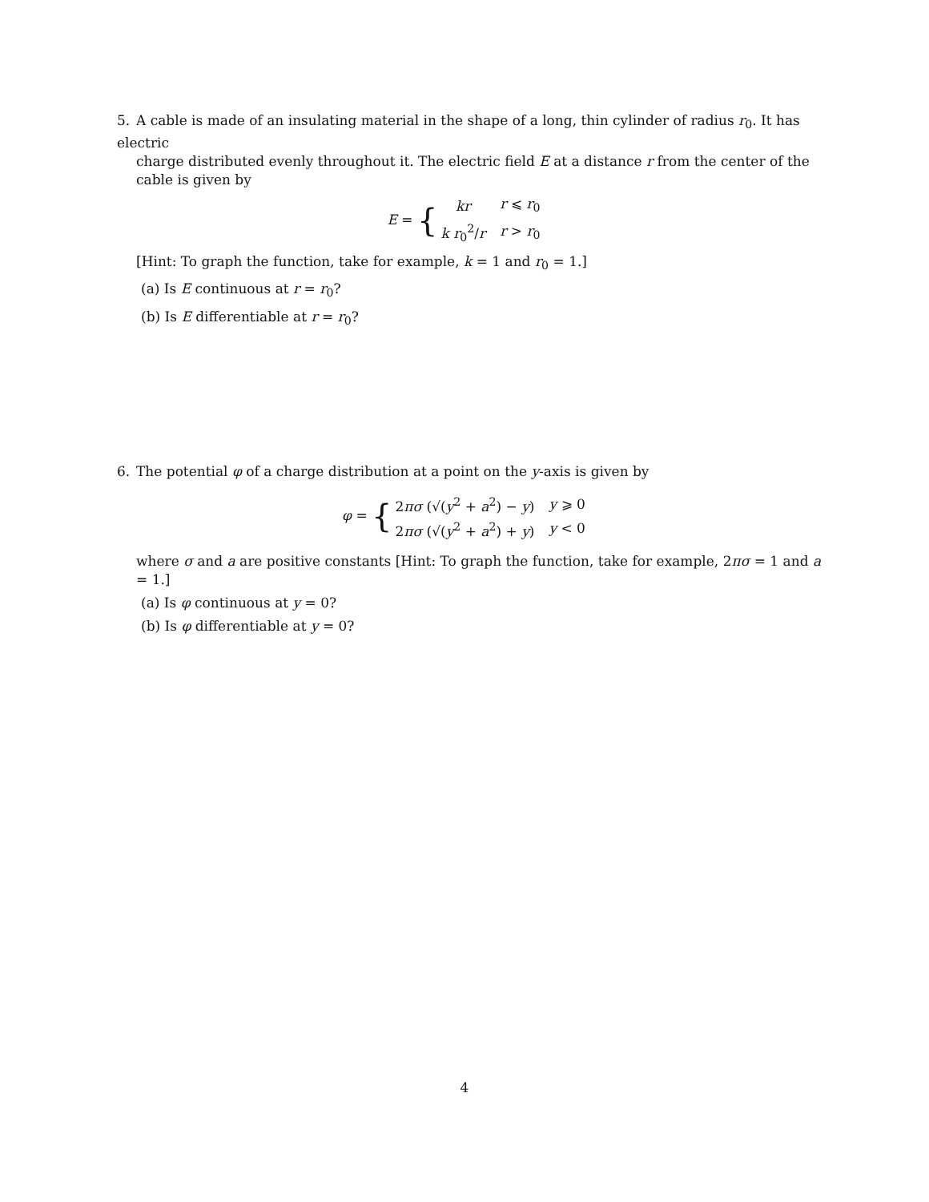5. A cable is made of an insulating material in the shape of a long, thin cylinder of radius r<sub>0</sub>. It has electric
charge distributed evenly throughout it. The electric field E at a distance r from the center of the cable is given by
E = {
| kr | r ⩽ r<sub>0</sub> |
| k r<sub>0</sub><sup>2</sup>/ r | r > r<sub>0</sub> |
[Hint: To graph the function, take for example, k = 1 and r<sub>0</sub> = 1.]
(a) Is E continuous at r = r<sub>0</sub>?
(b) Is E differentiable at r = r<sub>0</sub>?
6. The potential φ of a charge distribution at a point on the y-axis is given by
φ = {
| 2 πσ (√( y<sup>2</sup> + a<sup>2</sup>) − y ) | y ⩾ 0 |
| 2 πσ (√( y<sup>2</sup> + a<sup>2</sup>) + y ) | y < 0 |
where σ and a are positive constants [Hint: To graph the function, take for example, 2πσ = 1 and a = 1.]
(a) Is φ continuous at y = 0?
(b) Is φ differentiable at y = 0?
4